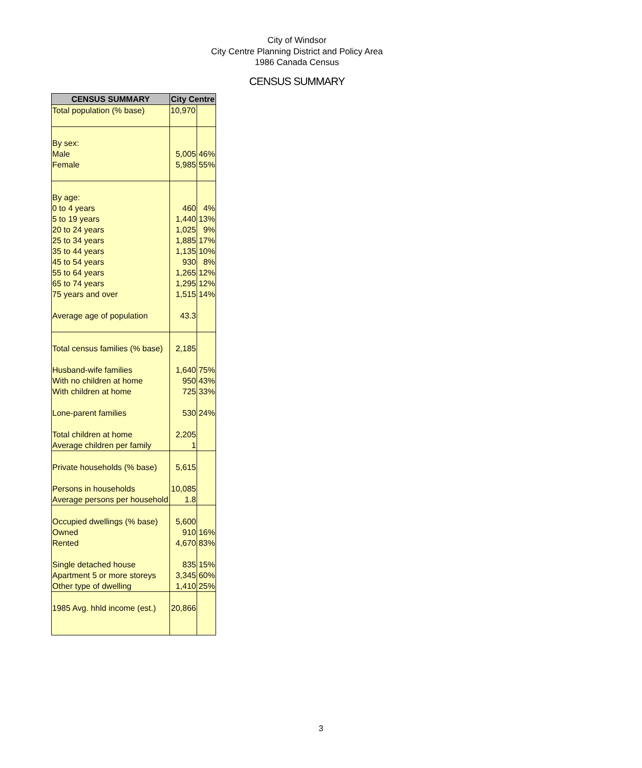City of Windsor
City Centre Planning District and Policy Area
1986 Canada Census
CENSUS SUMMARY
| CENSUS SUMMARY | City Centre | |
| --- | --- | --- |
| Total population (% base) | 10,970 | |
| By sex: Male Female | 5,005 5,985 | 46% 55% |
| By age: 0 to 4 years 5 to 19 years 20 to 24 years 25 to 34 years 35 to 44 years 45 to 54 years 55 to 64 years 65 to 74 years 75 years and over Average age of population | 460 1,440 1,025 1,885 1,135 930 1,265 1,295 1,515 43.3 | 4% 13% 9% 17% 10% 8% 12% 12% 14% |
| Total census families (% base) Husband-wife families With no children at home With children at home Lone-parent families Total children at home Average children per family | 2,185 1,640 950 725 530 2,205 1 | 75% 43% 33% 24% |
| Private households (% base) Persons in households Average persons per household | 5,615 10,085 1.8 | |
| Occupied dwellings (% base) Owned Rented Single detached house Apartment 5 or more storeys Other type of dwelling | 5,600 910 4,670 835 3,345 1,410 | 16% 83% 15% 60% 25% |
| 1985 Avg. hhld income (est.) | 20,866 | |
3